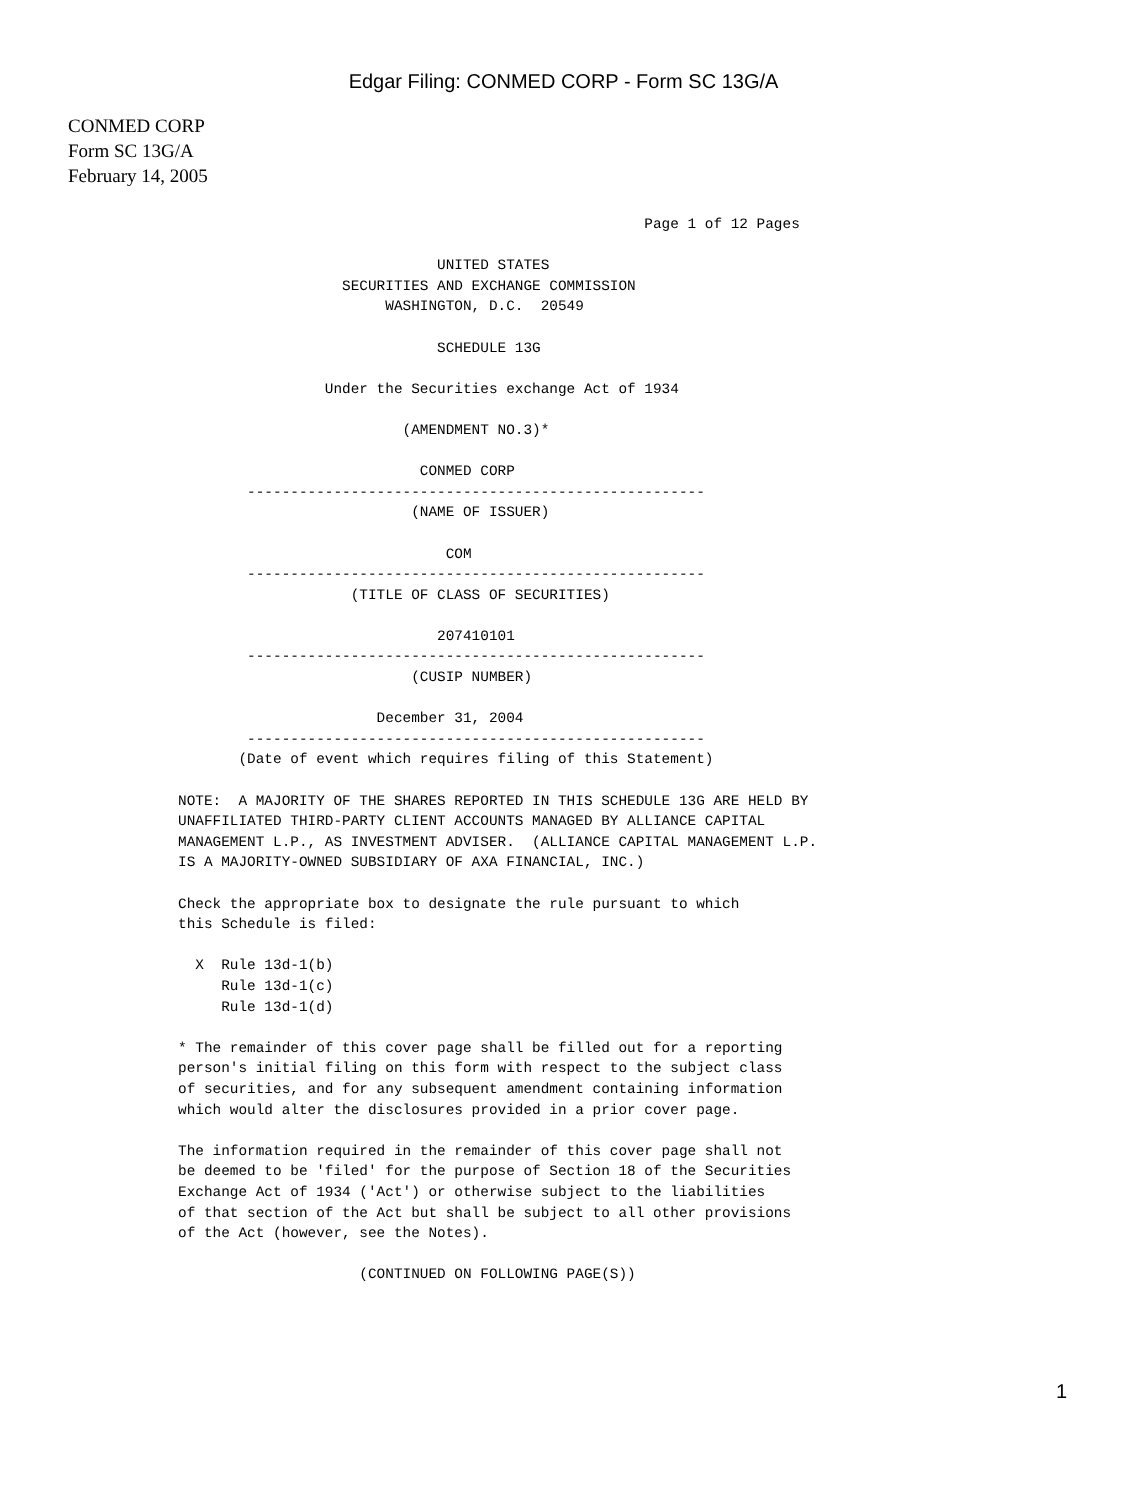Edgar Filing: CONMED CORP - Form SC 13G/A
CONMED CORP
Form SC 13G/A
February 14, 2005
                                                      Page 1 of 12 Pages

                              UNITED STATES
                   SECURITIES AND EXCHANGE COMMISSION
                        WASHINGTON, D.C.  20549

                              SCHEDULE 13G

                 Under the Securities exchange Act of 1934

                          (AMENDMENT NO.3)*

                            CONMED CORP
        -----------------------------------------------------
                           (NAME OF ISSUER)

                               COM
        -----------------------------------------------------
                    (TITLE OF CLASS OF SECURITIES)

                              207410101
        -----------------------------------------------------
                           (CUSIP NUMBER)

                       December 31, 2004
        -----------------------------------------------------
       (Date of event which requires filing of this Statement)

NOTE:  A MAJORITY OF THE SHARES REPORTED IN THIS SCHEDULE 13G ARE HELD BY
UNAFFILIATED THIRD-PARTY CLIENT ACCOUNTS MANAGED BY ALLIANCE CAPITAL
MANAGEMENT L.P., AS INVESTMENT ADVISER.  (ALLIANCE CAPITAL MANAGEMENT L.P.
IS A MAJORITY-OWNED SUBSIDIARY OF AXA FINANCIAL, INC.)

Check the appropriate box to designate the rule pursuant to which
this Schedule is filed:

  X  Rule 13d-1(b)
     Rule 13d-1(c)
     Rule 13d-1(d)

* The remainder of this cover page shall be filled out for a reporting
person's initial filing on this form with respect to the subject class
of securities, and for any subsequent amendment containing information
which would alter the disclosures provided in a prior cover page.

The information required in the remainder of this cover page shall not
be deemed to be 'filed' for the purpose of Section 18 of the Securities
Exchange Act of 1934 ('Act') or otherwise subject to the liabilities
of that section of the Act but shall be subject to all other provisions
of the Act (however, see the Notes).

                     (CONTINUED ON FOLLOWING PAGE(S))
1